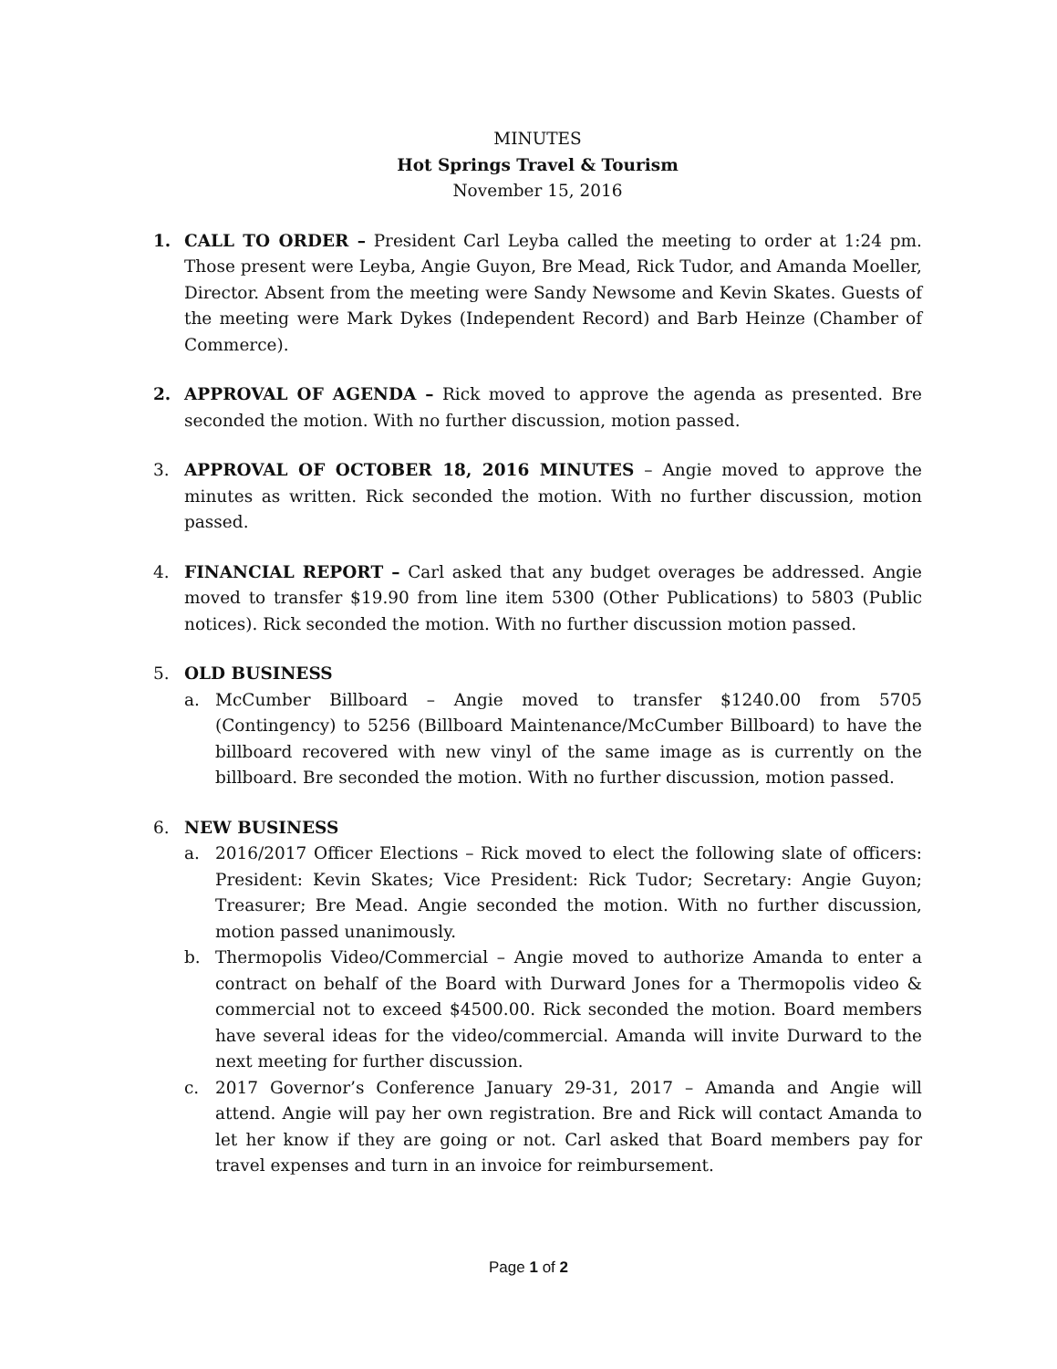MINUTES
Hot Springs Travel & Tourism
November 15, 2016
1. CALL TO ORDER – President Carl Leyba called the meeting to order at 1:24 pm. Those present were Leyba, Angie Guyon, Bre Mead, Rick Tudor, and Amanda Moeller, Director. Absent from the meeting were Sandy Newsome and Kevin Skates. Guests of the meeting were Mark Dykes (Independent Record) and Barb Heinze (Chamber of Commerce).
2. APPROVAL OF AGENDA – Rick moved to approve the agenda as presented. Bre seconded the motion. With no further discussion, motion passed.
3. APPROVAL OF OCTOBER 18, 2016 MINUTES – Angie moved to approve the minutes as written. Rick seconded the motion. With no further discussion, motion passed.
4. FINANCIAL REPORT – Carl asked that any budget overages be addressed. Angie moved to transfer $19.90 from line item 5300 (Other Publications) to 5803 (Public notices). Rick seconded the motion. With no further discussion motion passed.
5. OLD BUSINESS
a. McCumber Billboard – Angie moved to transfer $1240.00 from 5705 (Contingency) to 5256 (Billboard Maintenance/McCumber Billboard) to have the billboard recovered with new vinyl of the same image as is currently on the billboard. Bre seconded the motion. With no further discussion, motion passed.
6. NEW BUSINESS
a. 2016/2017 Officer Elections – Rick moved to elect the following slate of officers: President: Kevin Skates; Vice President: Rick Tudor; Secretary: Angie Guyon; Treasurer; Bre Mead. Angie seconded the motion. With no further discussion, motion passed unanimously.
b. Thermopolis Video/Commercial – Angie moved to authorize Amanda to enter a contract on behalf of the Board with Durward Jones for a Thermopolis video & commercial not to exceed $4500.00. Rick seconded the motion. Board members have several ideas for the video/commercial. Amanda will invite Durward to the next meeting for further discussion.
c. 2017 Governor’s Conference January 29-31, 2017 – Amanda and Angie will attend. Angie will pay her own registration. Bre and Rick will contact Amanda to let her know if they are going or not. Carl asked that Board members pay for travel expenses and turn in an invoice for reimbursement.
Page 1 of 2